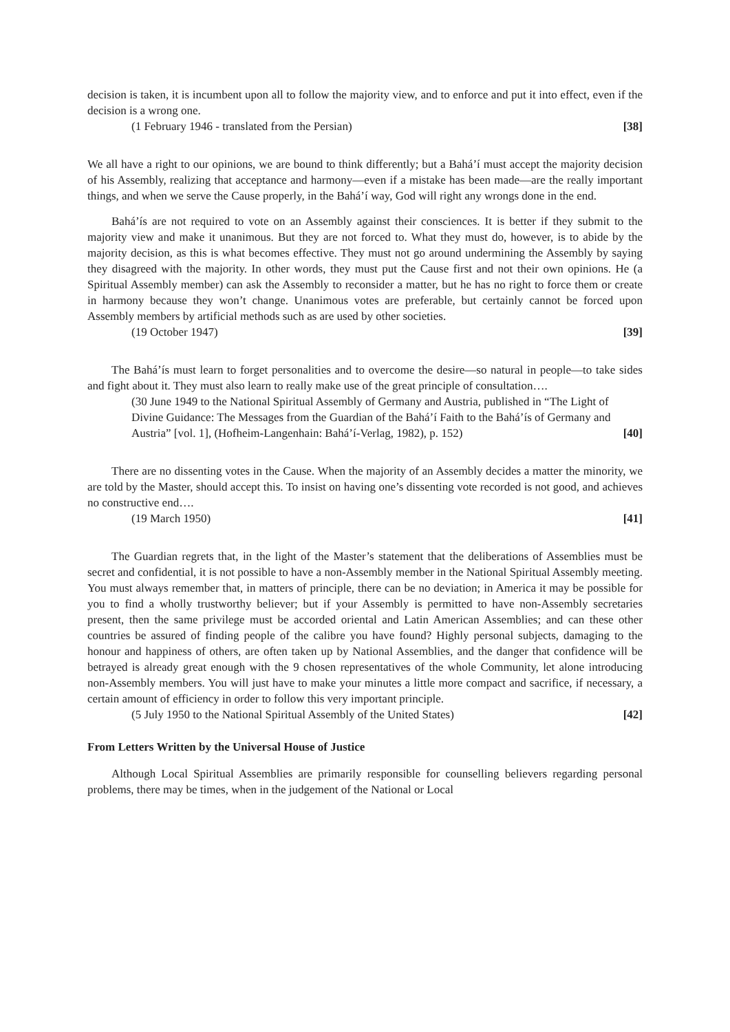decision is taken, it is incumbent upon all to follow the majority view, and to enforce and put it into effect, even if the decision is a wrong one.
(1 February 1946 - translated from the Persian) [38]
We all have a right to our opinions, we are bound to think differently; but a Bahá’í must accept the majority decision of his Assembly, realizing that acceptance and harmony—even if a mistake has been made—are the really important things, and when we serve the Cause properly, in the Bahá’í way, God will right any wrongs done in the end.
Bahá’ís are not required to vote on an Assembly against their consciences. It is better if they submit to the majority view and make it unanimous. But they are not forced to. What they must do, however, is to abide by the majority decision, as this is what becomes effective. They must not go around undermining the Assembly by saying they disagreed with the majority. In other words, they must put the Cause first and not their own opinions. He (a Spiritual Assembly member) can ask the Assembly to reconsider a matter, but he has no right to force them or create in harmony because they won’t change. Unanimous votes are preferable, but certainly cannot be forced upon Assembly members by artificial methods such as are used by other societies.
(19 October 1947) [39]
The Bahá’ís must learn to forget personalities and to overcome the desire—so natural in people—to take sides and fight about it. They must also learn to really make use of the great principle of consultation….
(30 June 1949 to the National Spiritual Assembly of Germany and Austria, published in “The Light of Divine Guidance: The Messages from the Guardian of the Bahá’í Faith to the Bahá’ís of Germany and Austria” [vol. 1], (Hofheim-Langenhain: Bahá’í-Verlag, 1982), p. 152) [40]
There are no dissenting votes in the Cause. When the majority of an Assembly decides a matter the minority, we are told by the Master, should accept this. To insist on having one’s dissenting vote recorded is not good, and achieves no constructive end….
(19 March 1950) [41]
The Guardian regrets that, in the light of the Master’s statement that the deliberations of Assemblies must be secret and confidential, it is not possible to have a non-Assembly member in the National Spiritual Assembly meeting. You must always remember that, in matters of principle, there can be no deviation; in America it may be possible for you to find a wholly trustworthy believer; but if your Assembly is permitted to have non-Assembly secretaries present, then the same privilege must be accorded oriental and Latin American Assemblies; and can these other countries be assured of finding people of the calibre you have found? Highly personal subjects, damaging to the honour and happiness of others, are often taken up by National Assemblies, and the danger that confidence will be betrayed is already great enough with the 9 chosen representatives of the whole Community, let alone introducing non-Assembly members. You will just have to make your minutes a little more compact and sacrifice, if necessary, a certain amount of efficiency in order to follow this very important principle.
(5 July 1950 to the National Spiritual Assembly of the United States) [42]
From Letters Written by the Universal House of Justice
Although Local Spiritual Assemblies are primarily responsible for counselling believers regarding personal problems, there may be times, when in the judgement of the National or Local